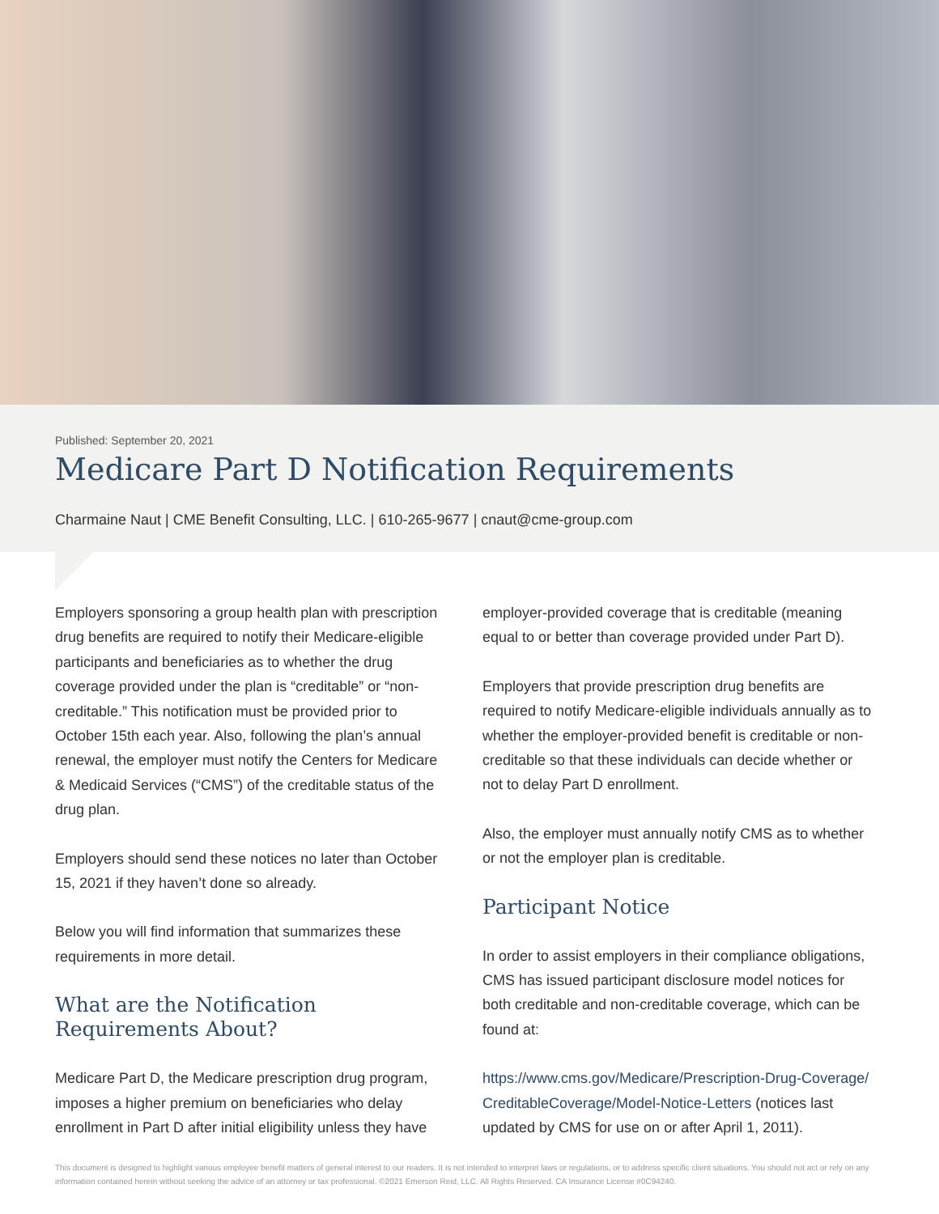Published: September 20, 2021
Medicare Part D Notification Requirements
Charmaine Naut | CME Benefit Consulting, LLC. | 610-265-9677 | cnaut@cme-group.com
Employers sponsoring a group health plan with prescription drug benefits are required to notify their Medicare-eligible participants and beneficiaries as to whether the drug coverage provided under the plan is “creditable” or “non-creditable.” This notification must be provided prior to October 15th each year. Also, following the plan’s annual renewal, the employer must notify the Centers for Medicare & Medicaid Services (“CMS”) of the creditable status of the drug plan.
Employers should send these notices no later than October 15, 2021 if they haven’t done so already.
Below you will find information that summarizes these requirements in more detail.
What are the Notification Requirements About?
Medicare Part D, the Medicare prescription drug program, imposes a higher premium on beneficiaries who delay enrollment in Part D after initial eligibility unless they have
employer-provided coverage that is creditable (meaning equal to or better than coverage provided under Part D).
Employers that provide prescription drug benefits are required to notify Medicare-eligible individuals annually as to whether the employer-provided benefit is creditable or non-creditable so that these individuals can decide whether or not to delay Part D enrollment.
Also, the employer must annually notify CMS as to whether or not the employer plan is creditable.
Participant Notice
In order to assist employers in their compliance obligations, CMS has issued participant disclosure model notices for both creditable and non-creditable coverage, which can be found at:
https://www.cms.gov/Medicare/Prescription-Drug-Coverage/ CreditableCoverage/Model-Notice-Letters (notices last updated by CMS for use on or after April 1, 2011).
This document is designed to highlight various employee benefit matters of general interest to our readers. It is not intended to interpret laws or regulations, or to address specific client situations. You should not act or rely on any information contained herein without seeking the advice of an attorney or tax professional. ©2021 Emerson Reid, LLC. All Rights Reserved. CA Insurance License #0C94240.